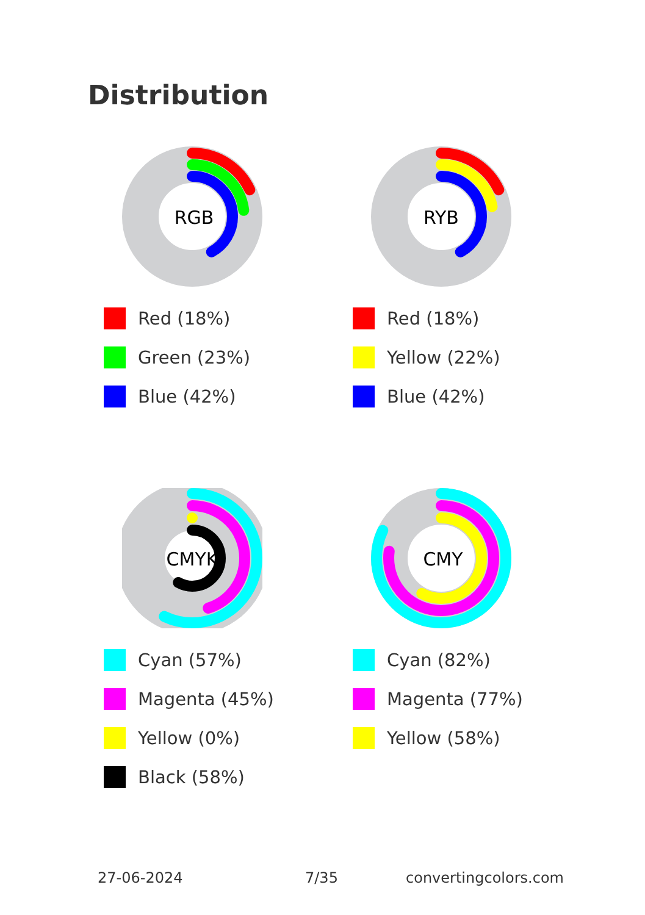Distribution
RGB
Red (18%)
Green (23%)
Blue (42%)
RYB
Red (18%)
Yellow (22%)
Blue (42%)
CMYK
Cyan (57%)
Magenta (45%)
Yellow (0%)
Black (58%)
CMY
Cyan (82%)
Magenta (77%)
Yellow (58%)
27-06-2024 7/35 convertingcolors.com